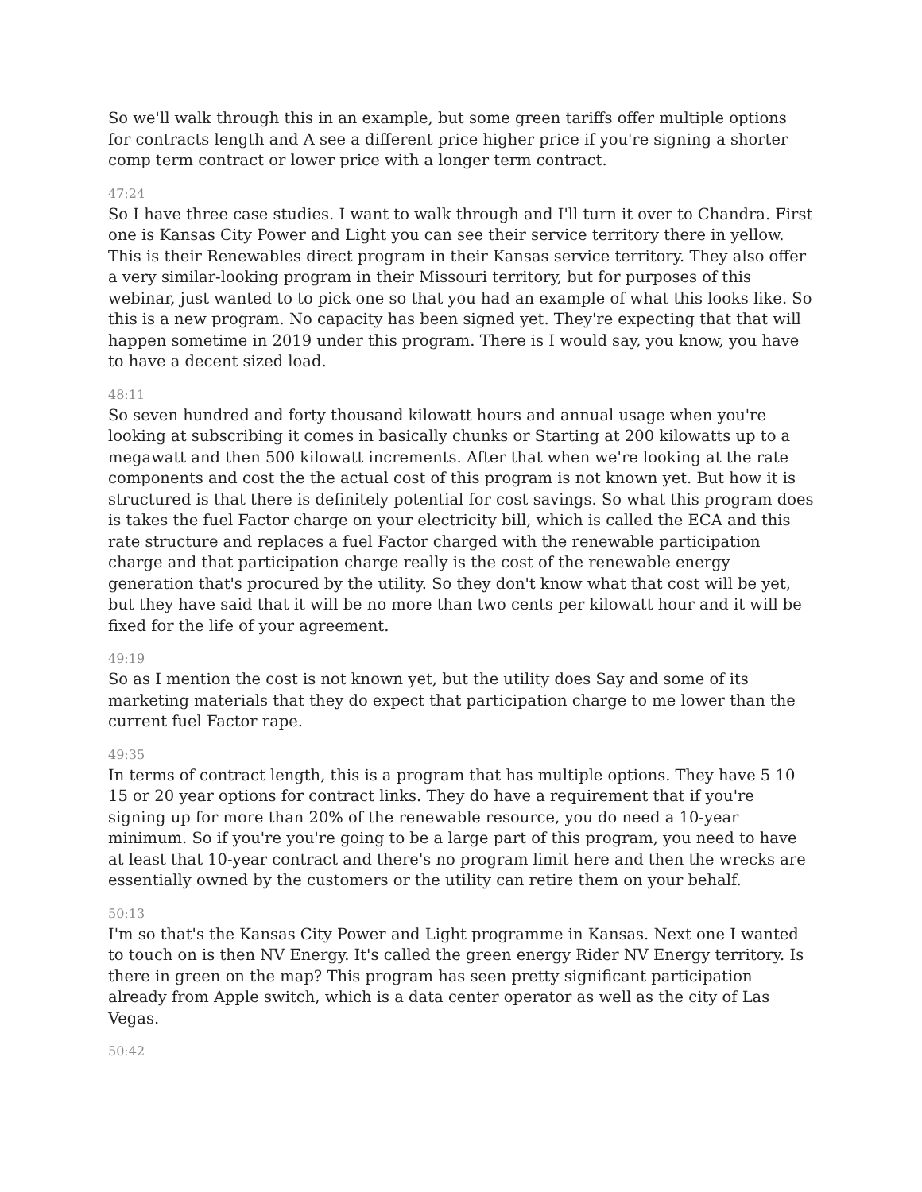So we'll walk through this in an example, but some green tariffs offer multiple options for contracts length and A see a different price higher price if you're signing a shorter comp term contract or lower price with a longer term contract.
47:24
So I have three case studies. I want to walk through and I'll turn it over to Chandra. First one is Kansas City Power and Light you can see their service territory there in yellow. This is their Renewables direct program in their Kansas service territory. They also offer a very similar-looking program in their Missouri territory, but for purposes of this webinar, just wanted to to pick one so that you had an example of what this looks like. So this is a new program. No capacity has been signed yet. They're expecting that that will happen sometime in 2019 under this program. There is I would say, you know, you have to have a decent sized load.
48:11
So seven hundred and forty thousand kilowatt hours and annual usage when you're looking at subscribing it comes in basically chunks or Starting at 200 kilowatts up to a megawatt and then 500 kilowatt increments. After that when we're looking at the rate components and cost the the actual cost of this program is not known yet. But how it is structured is that there is definitely potential for cost savings. So what this program does is takes the fuel Factor charge on your electricity bill, which is called the ECA and this rate structure and replaces a fuel Factor charged with the renewable participation charge and that participation charge really is the cost of the renewable energy generation that's procured by the utility. So they don't know what that cost will be yet, but they have said that it will be no more than two cents per kilowatt hour and it will be fixed for the life of your agreement.
49:19
So as I mention the cost is not known yet, but the utility does Say and some of its marketing materials that they do expect that participation charge to me lower than the current fuel Factor rape.
49:35
In terms of contract length, this is a program that has multiple options. They have 5 10 15 or 20 year options for contract links. They do have a requirement that if you're signing up for more than 20% of the renewable resource, you do need a 10-year minimum. So if you're you're going to be a large part of this program, you need to have at least that 10-year contract and there's no program limit here and then the wrecks are essentially owned by the customers or the utility can retire them on your behalf.
50:13
I'm so that's the Kansas City Power and Light programme in Kansas. Next one I wanted to touch on is then NV Energy. It's called the green energy Rider NV Energy territory. Is there in green on the map? This program has seen pretty significant participation already from Apple switch, which is a data center operator as well as the city of Las Vegas.
50:42